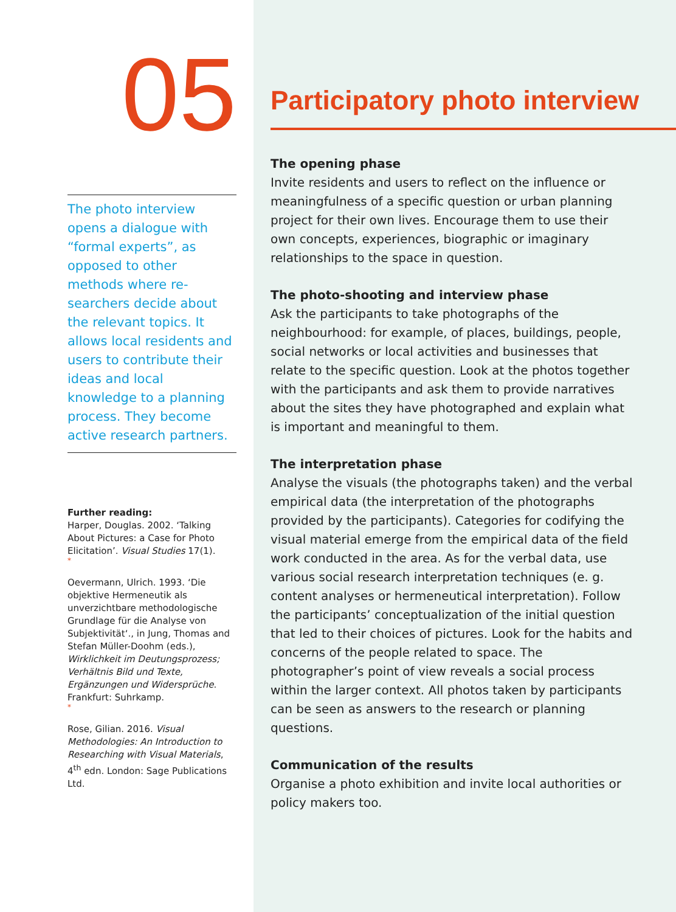05
The photo interview opens a dialogue with “formal experts”, as opposed to other methods where re­searchers decide about the relevant topics. It allows local residents and users to contribute their ideas and local knowledge to a planning process. They become active research partners.
Further reading:
Harper, Douglas. 2002. ‘Talking About Pictures: a Case for Photo Elicitation’. Visual Studies 17(1).
*
Oevermann, Ulrich. 1993. ‘Die objektive Hermeneutik als unverzichtbare methodologische Grundlage für die Analyse von Subjektivität‘., in Jung, Thomas and Stefan Müller-Doohm (eds.), Wirklichkeit im Deutungsprozess; Verhältnis Bild und Texte, Ergänzungen und Widersprüche. Frankfurt: Suhrkamp.
*
Rose, Gilian. 2016. Visual Methodologies: An Introduction to Researching with Visual Materials, 4<sup>th</sup> edn. London: Sage Publications Ltd.
Participatory photo interview
The opening phase
Invite residents and users to reflect on the influence or meaningfulness of a specific question or urban planning project for their own lives. Encourage them to use their own concepts, experiences, biographic or imaginary relationships to the space in question.
The photo-shooting and interview phase
Ask the participants to take photographs of the neighbourhood: for example, of places, buildings, people, social networks or local activities and businesses that relate to the specific question. Look at the photos together with the participants and ask them to provide narratives about the sites they have photographed and explain what is important and meaningful to them.
The interpretation phase
Analyse the visuals (the photographs taken) and the verbal empirical data (the interpretation of the photographs provided by the participants). Categories for codifying the visual material emerge from the empirical data of the field work conducted in the area. As for the verbal data, use various social research interpretation techniques (e. g. content analyses or hermeneutical interpretation). Follow the participants’ conceptualization of the initial question that led to their choices of pictures. Look for the habits and concerns of the people related to space. The photographer’s point of view reveals a social process within the larger context. All photos taken by participants can be seen as answers to the research or planning questions.
Communication of the results
Organise a photo exhibition and invite local authorities or policy makers too.